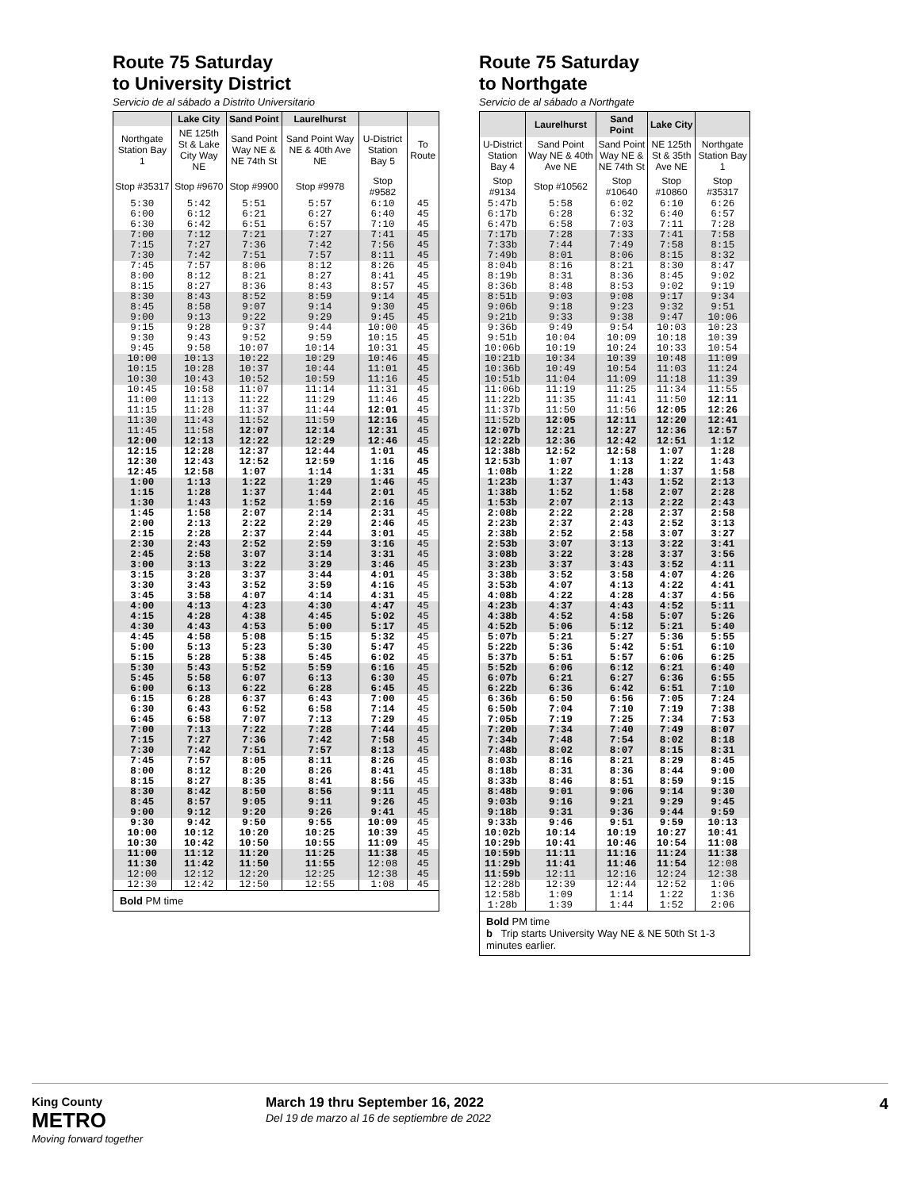Route 75 Saturday
to University District
Servicio de al sábado a Distrito Universitario
| | Lake City | Sand Point | Laurelhurst | | |
| --- | --- | --- | --- | --- | --- |
| Northgate Station Bay 1 | NE 125th St & Lake City Way NE | Sand Point Way NE & NE 74th St | Sand Point Way NE & 40th Ave NE | U-District Station Bay 5 | To Route |
| Stop #35317 | Stop #9670 | Stop #9900 | Stop #9978 | Stop #9582 | |
| 5:30 6:00 6:30 | 5:42 6:12 6:42 | 5:51 6:21 6:51 | 5:57 6:27 6:57 | 6:10 6:40 7:10 | 45 45 45 |
| 7:00 7:15 7:30 | 7:12 7:27 7:42 | 7:21 7:36 7:51 | 7:27 7:42 7:57 | 7:41 7:56 8:11 | 45 45 45 |
| 7:45 8:00 8:15 | 7:57 8:12 8:27 | 8:06 8:21 8:36 | 8:12 8:27 8:43 | 8:26 8:41 8:57 | 45 45 45 |
| 8:30 8:45 9:00 | 8:43 8:58 9:13 | 8:52 9:07 9:22 | 8:59 9:14 9:29 | 9:14 9:30 9:45 | 45 45 45 |
| 9:15 9:30 9:45 | 9:28 9:43 9:58 | 9:37 9:52 10:07 | 9:44 9:59 10:14 | 10:00 10:15 10:31 | 45 45 45 |
| 10:00 10:15 10:30 | 10:13 10:28 10:43 | 10:22 10:37 10:52 | 10:29 10:44 10:59 | 10:46 11:01 11:16 | 45 45 45 |
| 10:45 11:00 11:15 | 10:58 11:13 11:28 | 11:07 11:22 11:37 | 11:14 11:29 11:44 | 11:31 11:46 12:01 | 45 45 45 |
| 11:30 11:45 12:00 | 11:43 11:58 12:13 | 11:52 12:07 12:22 | 11:59 12:14 12:29 | 12:16 12:31 12:46 | 45 45 45 |
| 12:15 12:30 12:45 | 12:28 12:43 12:58 | 12:37 12:52 1:07 | 12:44 12:59 1:14 | 1:01 1:16 1:31 | 45 45 45 |
| 1:00 1:15 1:30 | 1:13 1:28 1:43 | 1:22 1:37 1:52 | 1:29 1:44 1:59 | 1:46 2:01 2:16 | 45 45 45 |
| 1:45 2:00 2:15 | 1:58 2:13 2:28 | 2:07 2:22 2:37 | 2:14 2:29 2:44 | 2:31 2:46 3:01 | 45 45 45 |
| 2:30 2:45 3:00 | 2:43 2:58 3:13 | 2:52 3:07 3:22 | 2:59 3:14 3:29 | 3:16 3:31 3:46 | 45 45 45 |
| 3:15 3:30 3:45 | 3:28 3:43 3:58 | 3:37 3:52 4:07 | 3:44 3:59 4:14 | 4:01 4:16 4:31 | 45 45 45 |
| 4:00 4:15 4:30 | 4:13 4:28 4:43 | 4:23 4:38 4:53 | 4:30 4:45 5:00 | 4:47 5:02 5:17 | 45 45 45 |
| 4:45 5:00 5:15 | 4:58 5:13 5:28 | 5:08 5:23 5:38 | 5:15 5:30 5:45 | 5:32 5:47 6:02 | 45 45 45 |
| 5:30 5:45 6:00 | 5:43 5:58 6:13 | 5:52 6:07 6:22 | 5:59 6:13 6:28 | 6:16 6:30 6:45 | 45 45 45 |
| 6:15 6:30 6:45 | 6:28 6:43 6:58 | 6:37 6:52 7:07 | 6:43 6:58 7:13 | 7:00 7:14 7:29 | 45 45 45 |
| 7:00 7:15 7:30 | 7:13 7:27 7:42 | 7:22 7:36 7:51 | 7:28 7:42 7:57 | 7:44 7:58 8:13 | 45 45 45 |
| 7:45 8:00 8:15 | 7:57 8:12 8:27 | 8:05 8:20 8:35 | 8:11 8:26 8:41 | 8:26 8:41 8:56 | 45 45 45 |
| 8:30 8:45 9:00 | 8:42 8:57 9:12 | 8:50 9:05 9:20 | 8:56 9:11 9:26 | 9:11 9:26 9:41 | 45 45 45 |
| 9:30 10:00 10:30 | 9:42 10:12 10:42 | 9:50 10:20 10:50 | 9:55 10:25 10:55 | 10:09 10:39 11:09 | 45 45 45 |
| 11:00 11:30 12:00 | 11:12 11:42 12:12 | 11:20 11:50 12:20 | 11:25 11:55 12:25 | 11:38 12:08 12:38 | 45 45 45 |
| 12:30 | 12:42 | 12:50 | 12:55 | 1:08 | 45 |
Bold PM time
Route 75 Saturday
to Northgate
Servicio de al sábado a Northgate
| | Laurelhurst | Sand Point | Lake City | |
| --- | --- | --- | --- | --- |
| U-District Station Bay 4 | Sand Point Way NE & 40th Ave NE | Sand Point Way NE & NE 74th St | NE 125th St & 35th Ave NE | Northgate Station Bay 1 |
| Stop #9134 | Stop #10562 | Stop #10640 | Stop #10860 | Stop #35317 |
| 5:47b 6:17b 6:47b | 5:58 6:28 6:58 | 6:02 6:32 7:03 | 6:10 6:40 7:11 | 6:26 6:57 7:28 |
| 7:17b 7:33b 7:49b | 7:28 7:44 8:01 | 7:33 7:49 8:06 | 7:41 7:58 8:15 | 7:58 8:15 8:32 |
| 8:04b 8:19b 8:36b | 8:16 8:31 8:48 | 8:21 8:36 8:53 | 8:30 8:45 9:02 | 8:47 9:02 9:19 |
| 8:51b 9:06b 9:21b | 9:03 9:18 9:33 | 9:08 9:23 9:38 | 9:17 9:32 9:47 | 9:34 9:51 10:06 |
| 9:36b 9:51b 10:06b | 9:49 10:04 10:19 | 9:54 10:09 10:24 | 10:03 10:18 10:33 | 10:23 10:39 10:54 |
| 10:21b 10:36b 10:51b | 10:34 10:49 11:04 | 10:39 10:54 11:09 | 10:48 11:03 11:18 | 11:09 11:24 11:39 |
| 11:06b 11:22b 11:37b | 11:19 11:35 11:50 | 11:25 11:41 11:56 | 11:34 11:50 12:05 | 11:55 12:11 12:26 |
| 11:52b 12:07b 12:22b | 12:05 12:21 12:36 | 12:11 12:27 12:42 | 12:20 12:36 12:51 | 12:41 12:57 1:12 |
| 12:38b 12:53b 1:08b | 12:52 1:07 1:22 | 12:58 1:13 1:28 | 1:07 1:22 1:37 | 1:28 1:43 1:58 |
| 1:23b 1:38b 1:53b | 1:37 1:52 2:07 | 1:43 1:58 2:13 | 1:52 2:07 2:22 | 2:13 2:28 2:43 |
| 2:08b 2:23b 2:38b | 2:22 2:37 2:52 | 2:28 2:43 2:58 | 2:37 2:52 3:07 | 2:58 3:13 3:27 |
| 2:53b 3:08b 3:23b | 3:07 3:22 3:37 | 3:13 3:28 3:43 | 3:22 3:37 3:52 | 3:41 3:56 4:11 |
| 3:38b 3:53b 4:08b | 3:52 4:07 4:22 | 3:58 4:13 4:28 | 4:07 4:22 4:37 | 4:26 4:41 4:56 |
| 4:23b 4:38b 4:52b | 4:37 4:52 5:06 | 4:43 4:58 5:12 | 4:52 5:07 5:21 | 5:11 5:26 5:40 |
| 5:07b 5:22b 5:37b | 5:21 5:36 5:51 | 5:27 5:42 5:57 | 5:36 5:51 6:06 | 5:55 6:10 6:25 |
| 5:52b 6:07b 6:22b | 6:06 6:21 6:36 | 6:12 6:27 6:42 | 6:21 6:36 6:51 | 6:40 6:55 7:10 |
| 6:36b 6:50b 7:05b | 6:50 7:04 7:19 | 6:56 7:10 7:25 | 7:05 7:19 7:34 | 7:24 7:38 7:53 |
| 7:20b 7:34b 7:48b | 7:34 7:48 8:02 | 7:40 7:54 8:07 | 7:49 8:02 8:15 | 8:07 8:18 8:31 |
| 8:03b 8:18b 8:33b | 8:16 8:31 8:46 | 8:21 8:36 8:51 | 8:29 8:44 8:59 | 8:45 9:00 9:15 |
| 8:48b 9:03b 9:18b | 9:01 9:16 9:31 | 9:06 9:21 9:36 | 9:14 9:29 9:44 | 9:30 9:45 9:59 |
| 9:33b 10:02b 10:29b | 9:46 10:14 10:41 | 9:51 10:19 10:46 | 9:59 10:27 10:54 | 10:13 10:41 11:08 |
| 10:59b 11:29b 11:59b | 11:11 11:41 12:11 | 11:16 11:46 12:16 | 11:24 11:54 12:24 | 11:38 12:08 12:38 |
| 12:28b 12:58b 1:28b | 12:39 1:09 1:39 | 12:44 1:14 1:44 | 12:52 1:22 1:52 | 1:06 1:36 2:06 |
Bold PM time
b Trip starts University Way NE & NE 50th St 1-3 minutes earlier.
King County
METRO
Moving forward together
March 19 thru September 16, 2022
Del 19 de marzo al 16 de septiembre de 2022
4